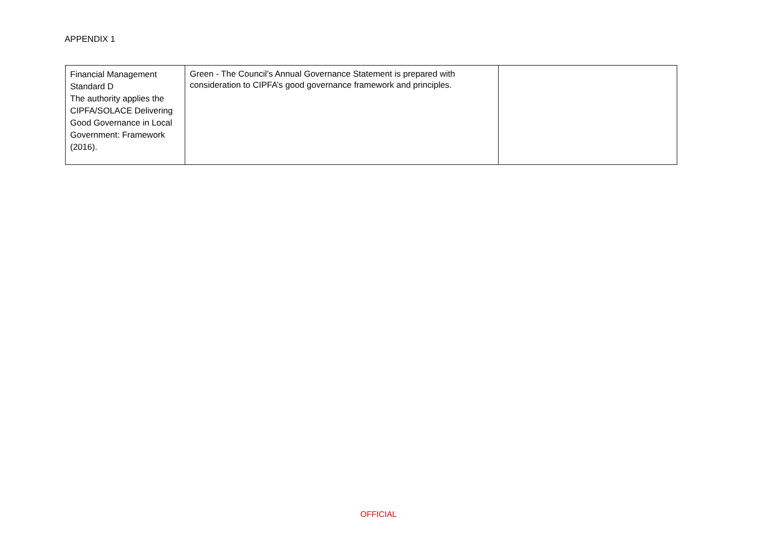APPENDIX 1
| Financial Management Standard D The authority applies the CIPFA/SOLACE Delivering Good Governance in Local Government: Framework (2016). | Green - The Council’s Annual Governance Statement is prepared with consideration to CIPFA’s good governance framework and principles. | |
OFFICIAL